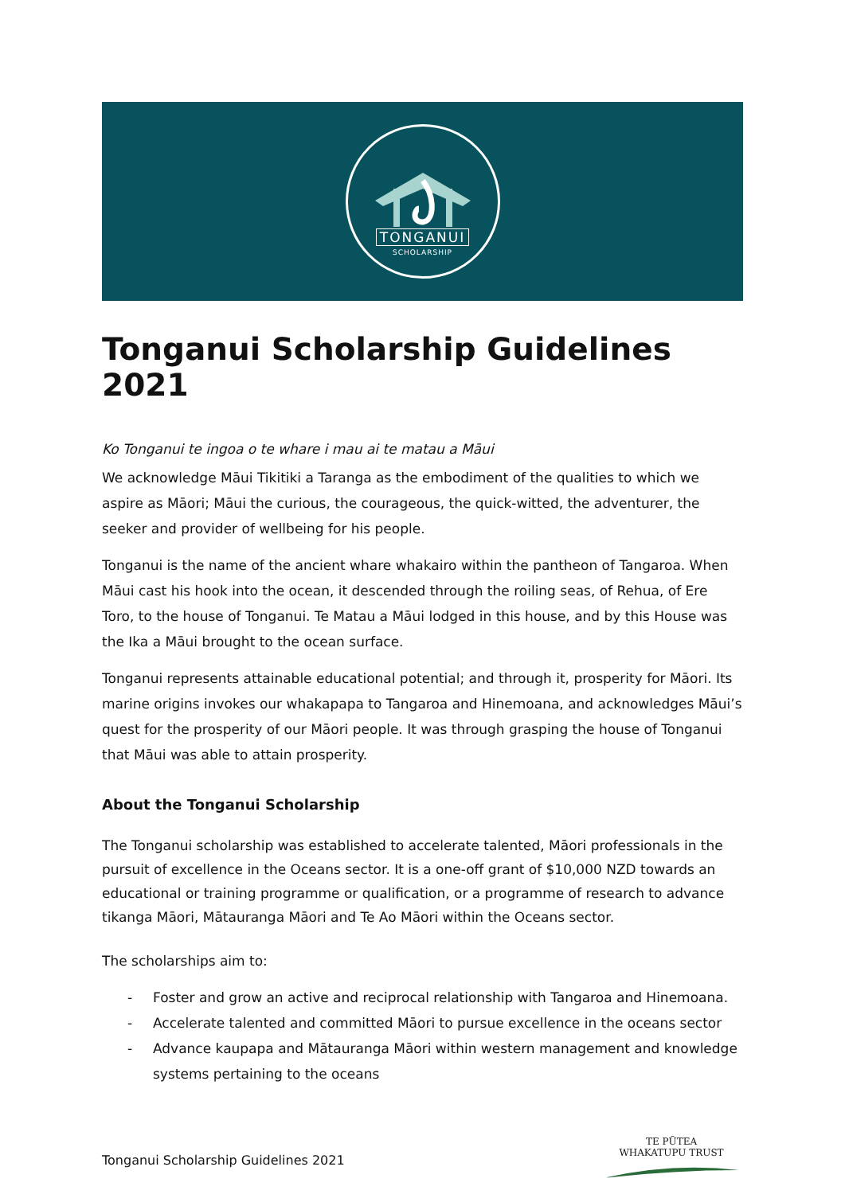TONGANUI
SCHOLARSHIP
Tonganui Scholarship Guidelines 2021
Ko Tonganui te ingoa o te whare i mau ai te matau a Māui
We acknowledge Māui Tikitiki a Taranga as the embodiment of the qualities to which we aspire as Māori; Māui the curious, the courageous, the quick-witted, the adventurer, the seeker and provider of wellbeing for his people.
Tonganui is the name of the ancient whare whakairo within the pantheon of Tangaroa. When Māui cast his hook into the ocean, it descended through the roiling seas, of Rehua, of Ere Toro, to the house of Tonganui. Te Matau a Māui lodged in this house, and by this House was the Ika a Māui brought to the ocean surface.
Tonganui represents attainable educational potential; and through it, prosperity for Māori. Its marine origins invokes our whakapapa to Tangaroa and Hinemoana, and acknowledges Māui’s quest for the prosperity of our Māori people. It was through grasping the house of Tonganui that Māui was able to attain prosperity.
About the Tonganui Scholarship
The Tonganui scholarship was established to accelerate talented, Māori professionals in the pursuit of excellence in the Oceans sector. It is a one-off grant of $10,000 NZD towards an educational or training programme or qualification, or a programme of research to advance tikanga Māori, Mātauranga Māori and Te Ao Māori within the Oceans sector.
The scholarships aim to:
- Foster and grow an active and reciprocal relationship with Tangaroa and Hinemoana.
- Accelerate talented and committed Māori to pursue excellence in the oceans sector
- Advance kaupapa and Mātauranga Māori within western management and knowledge systems pertaining to the oceans
Tonganui Scholarship Guidelines 2021
TE PŪTEA
WHAKATUPU TRUST